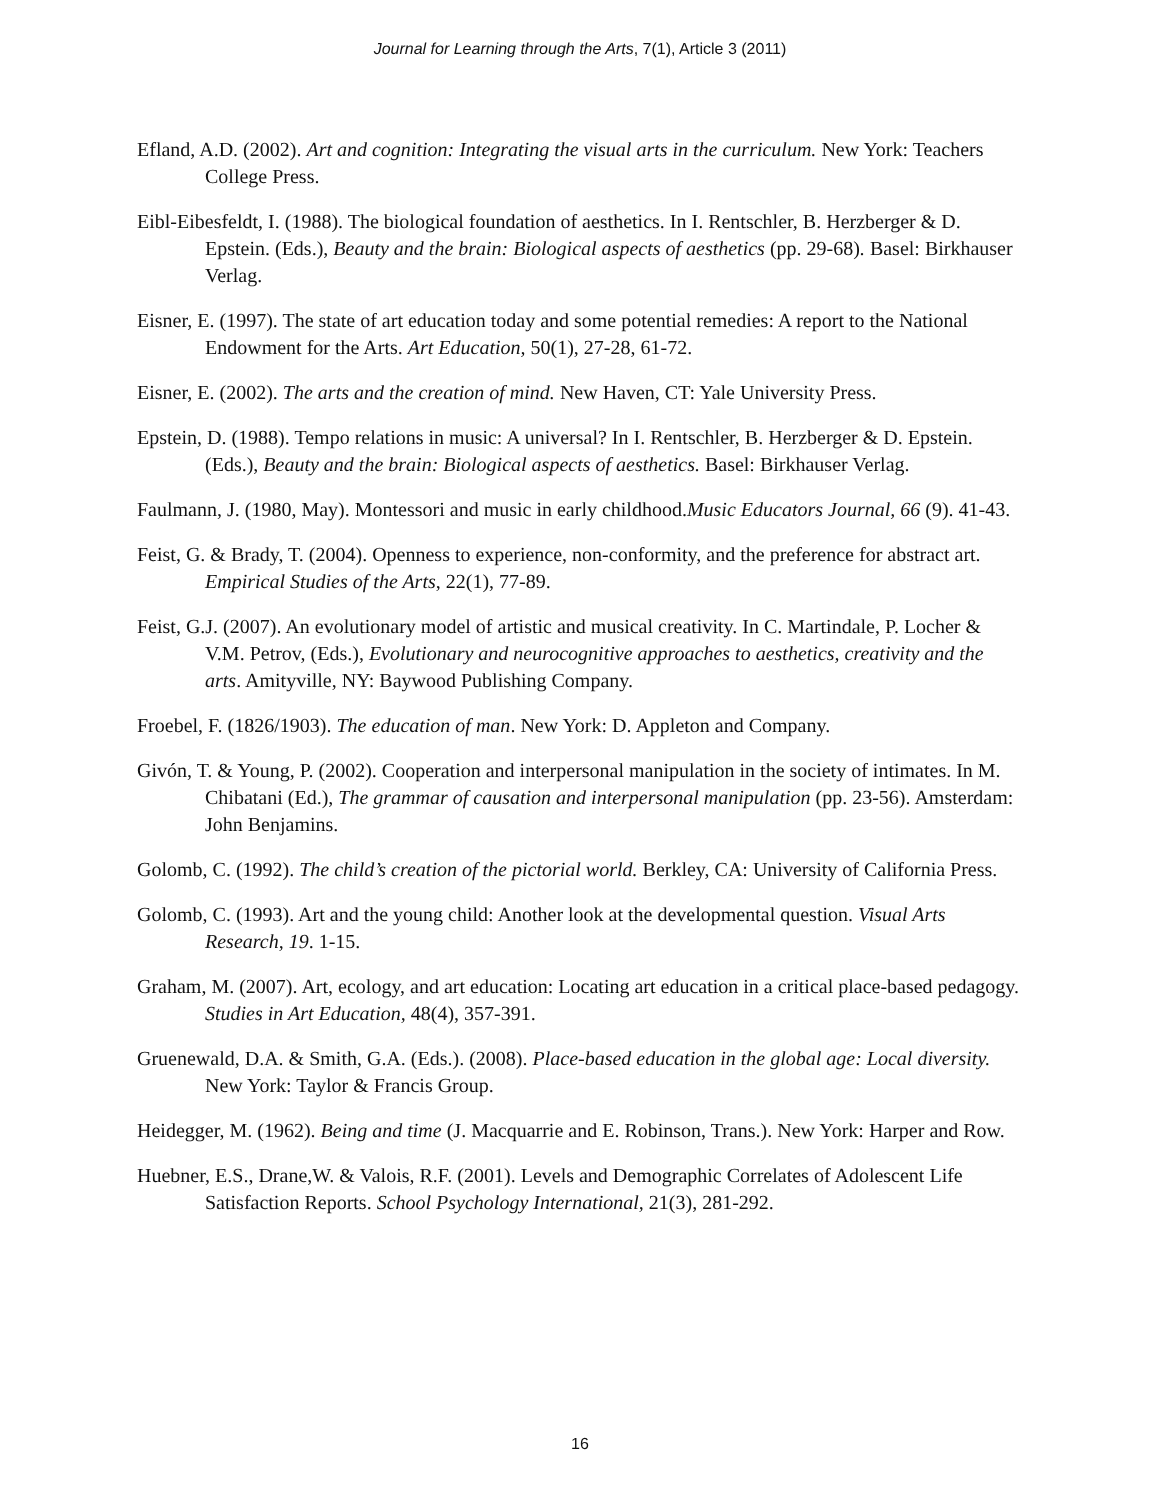Journal for Learning through the Arts, 7(1), Article 3 (2011)
Efland, A.D. (2002). Art and cognition: Integrating the visual arts in the curriculum. New York: Teachers College Press.
Eibl-Eibesfeldt, I. (1988). The biological foundation of aesthetics. In I. Rentschler, B. Herzberger & D. Epstein. (Eds.), Beauty and the brain: Biological aspects of aesthetics (pp. 29-68). Basel: Birkhauser Verlag.
Eisner, E. (1997). The state of art education today and some potential remedies: A report to the National Endowment for the Arts. Art Education, 50(1), 27-28, 61-72.
Eisner, E. (2002). The arts and the creation of mind. New Haven, CT: Yale University Press.
Epstein, D. (1988). Tempo relations in music: A universal? In I. Rentschler, B. Herzberger & D. Epstein. (Eds.), Beauty and the brain: Biological aspects of aesthetics. Basel: Birkhauser Verlag.
Faulmann, J. (1980, May). Montessori and music in early childhood.Music Educators Journal, 66 (9). 41-43.
Feist, G. & Brady, T. (2004). Openness to experience, non-conformity, and the preference for abstract art. Empirical Studies of the Arts, 22(1), 77-89.
Feist, G.J. (2007). An evolutionary model of artistic and musical creativity. In C. Martindale, P. Locher & V.M. Petrov, (Eds.), Evolutionary and neurocognitive approaches to aesthetics, creativity and the arts. Amityville, NY: Baywood Publishing Company.
Froebel, F. (1826/1903). The education of man. New York: D. Appleton and Company.
Givón, T. & Young, P. (2002). Cooperation and interpersonal manipulation in the society of intimates. In M. Chibatani (Ed.), The grammar of causation and interpersonal manipulation (pp. 23-56). Amsterdam: John Benjamins.
Golomb, C. (1992). The child’s creation of the pictorial world. Berkley, CA: University of California Press.
Golomb, C. (1993). Art and the young child: Another look at the developmental question. Visual Arts Research, 19. 1-15.
Graham, M. (2007). Art, ecology, and art education: Locating art education in a critical place-based pedagogy. Studies in Art Education, 48(4), 357-391.
Gruenewald, D.A. & Smith, G.A. (Eds.). (2008). Place-based education in the global age: Local diversity. New York: Taylor & Francis Group.
Heidegger, M. (1962). Being and time (J. Macquarrie and E. Robinson, Trans.). New York: Harper and Row.
Huebner, E.S., Drane,W. & Valois, R.F. (2001). Levels and Demographic Correlates of Adolescent Life Satisfaction Reports. School Psychology International, 21(3), 281-292.
16